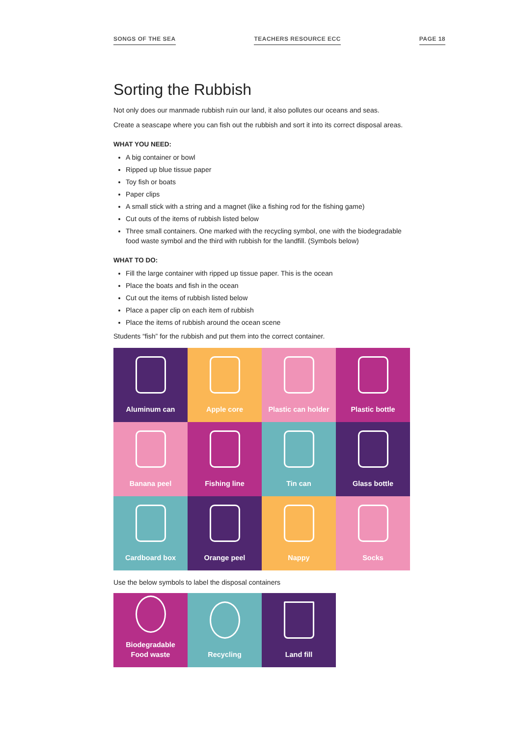SONGS OF THE SEA TEACHERS RESOURCE ECC PAGE 18
Sorting the Rubbish
Not only does our manmade rubbish ruin our land, it also pollutes our oceans and seas.
Create a seascape where you can fish out the rubbish and sort it into its correct disposal areas.
WHAT YOU NEED:
A big container or bowl
Ripped up blue tissue paper
Toy fish or boats
Paper clips
A small stick with a string and a magnet (like a fishing rod for the fishing game)
Cut outs of the items of rubbish listed below
Three small containers. One marked with the recycling symbol, one with the biodegradable food waste symbol and the third with rubbish for the landfill. (Symbols below)
WHAT TO DO:
Fill the large container with ripped up tissue paper. This is the ocean
Place the boats and fish in the ocean
Cut out the items of rubbish listed below
Place a paper clip on each item of rubbish
Place the items of rubbish around the ocean scene
Students “fish” for the rubbish and put them into the correct container.
Aluminum can
Apple core
Plastic can holder
Plastic bottle
Banana peel
Fishing line
Tin can
Glass bottle
Cardboard box
Orange peel
Nappy
Socks
Use the below symbols to label the disposal containers
Biodegradable
Food waste
Recycling
Land fill